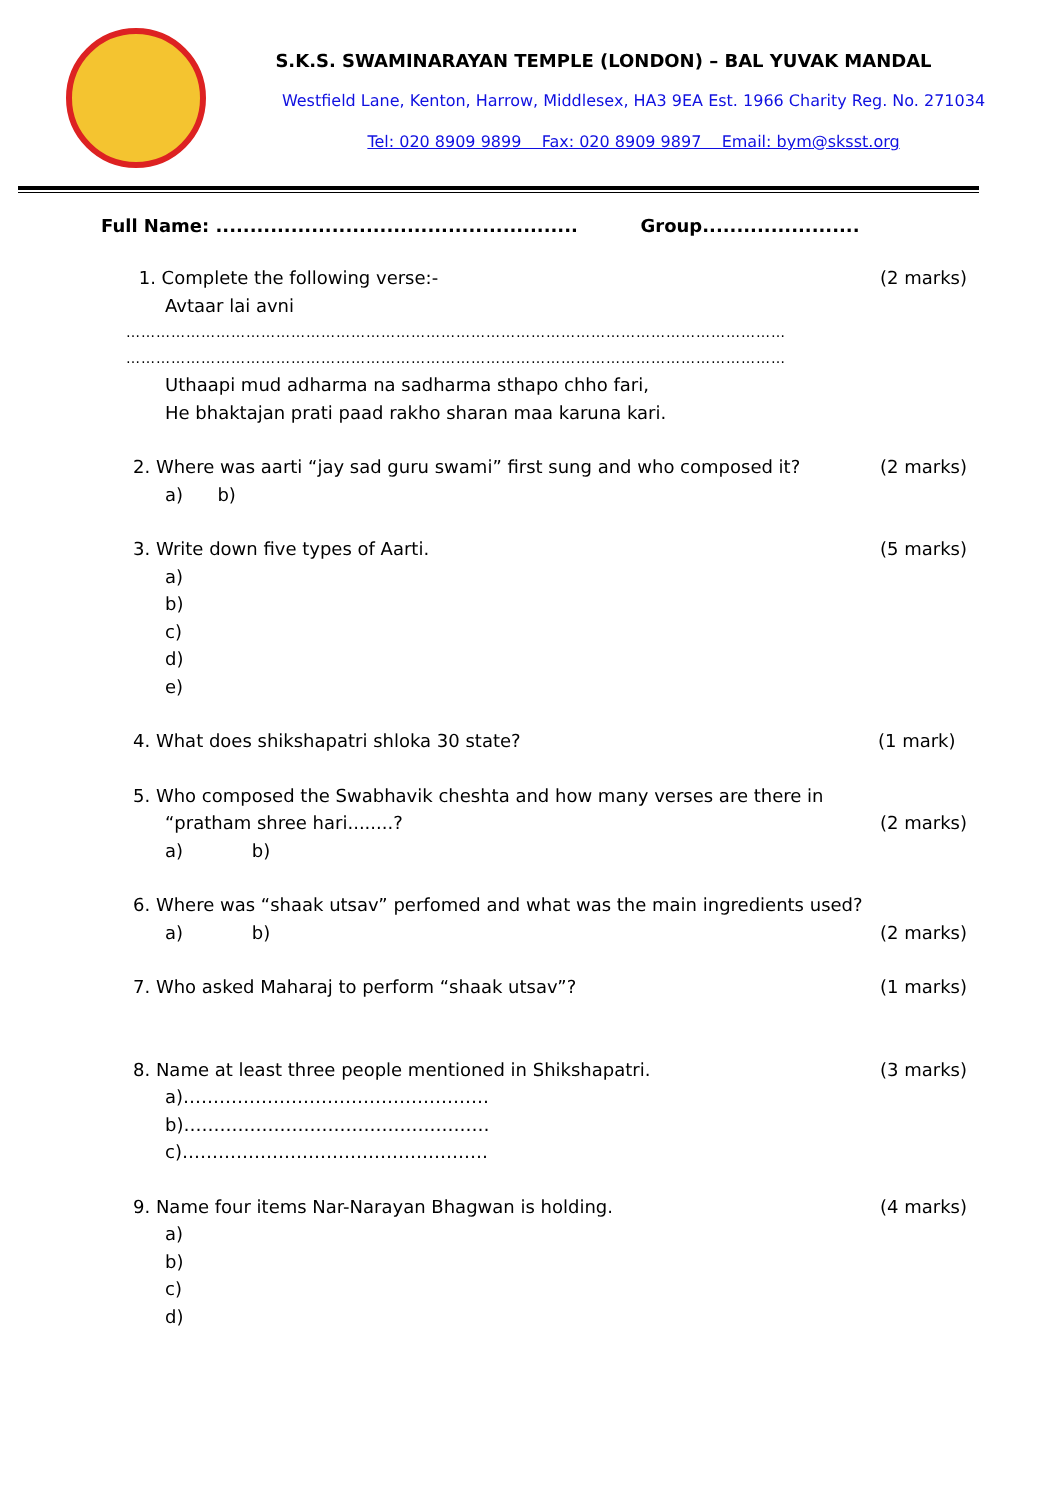S.K.S. SWAMINARAYAN TEMPLE (LONDON) – BAL YUVAK MANDAL
Westfield Lane, Kenton, Harrow, Middlesex, HA3 9EA Est. 1966 Charity Reg. No. 271034
Tel: 020 8909 9899 Fax: 020 8909 9897 Email: bym@sksst.org
Full Name: ..................................................... Group.......................
1. Complete the following verse:- (2 marks)
Avtaar lai avni
……………………………………………………………………………………………………………………
……………………………………………………………………………………………………………………
Uthaapi mud adharma na sadharma sthapo chho fari,
He bhaktajan prati paad rakho sharan maa karuna kari.
2. Where was aarti “jay sad guru swami” first sung and who composed it? (2 marks)
a) b)
3. Write down five types of Aarti. (5 marks)
a)
b)
c)
d)
e)
4. What does shikshapatri shloka 30 state? (1 mark)
5. Who composed the Swabhavik cheshta and how many verses are there in
“pratham shree hari........? (2 marks)
a) b)
6. Where was “shaak utsav” perfomed and what was the main ingredients used?
a) b) (2 marks)
7. Who asked Maharaj to perform “shaak utsav”? (1 marks)
8. Name at least three people mentioned in Shikshapatri. (3 marks)
a)……………………………………………
b)……………………………………………
c)……………………………………………
9. Name four items Nar-Narayan Bhagwan is holding. (4 marks)
a)
b)
c)
d)